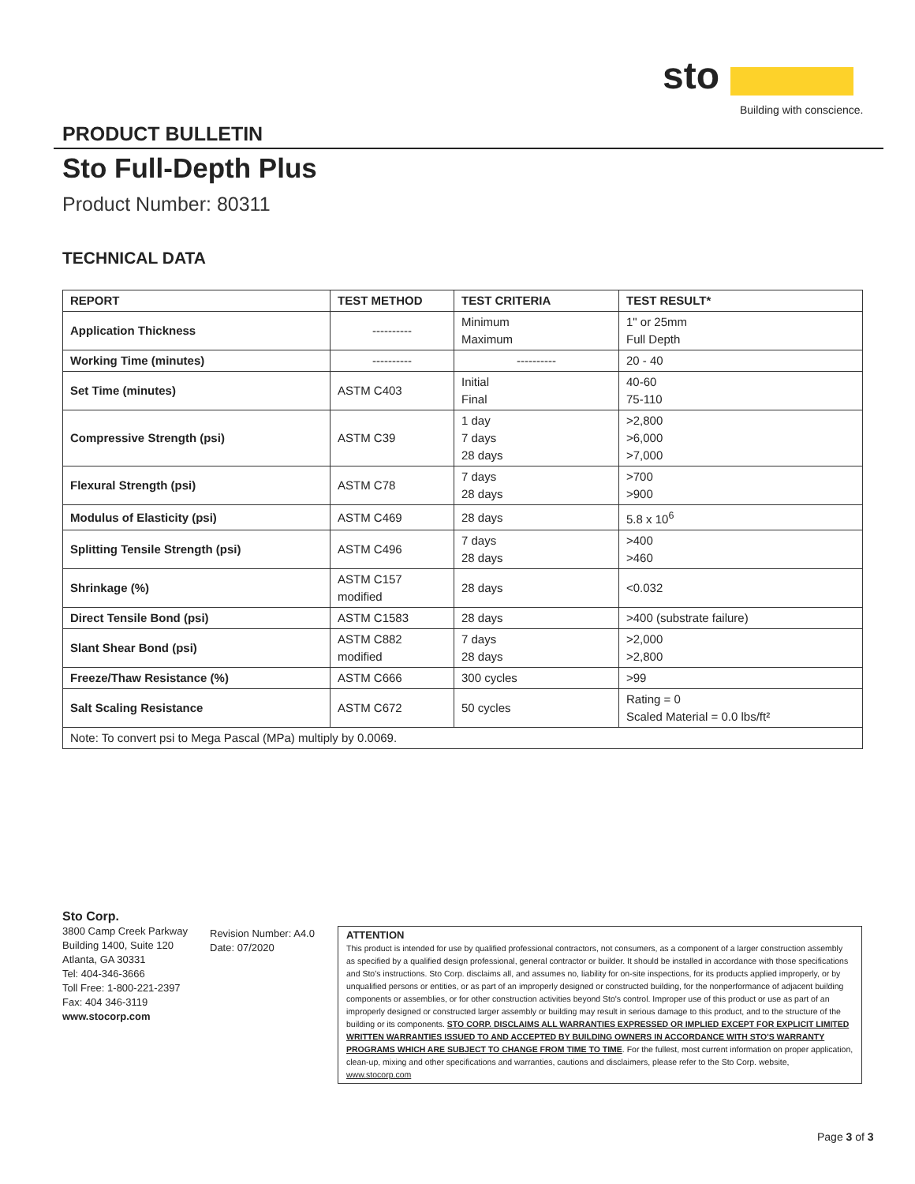sto
Building with conscience.
PRODUCT BULLETIN
Sto Full-Depth Plus
Product Number: 80311
TECHNICAL DATA
| REPORT | TEST METHOD | TEST CRITERIA | TEST RESULT* |
| --- | --- | --- | --- |
| Application Thickness | ---------- | Minimum Maximum | 1" or 25mm Full Depth |
| Working Time (minutes) | ---------- | ---------- | 20 - 40 |
| Set Time (minutes) | ASTM C403 | Initial Final | 40-60 75-110 |
| Compressive Strength (psi) | ASTM C39 | 1 day 7 days 28 days | >2,800 >6,000 >7,000 |
| Flexural Strength (psi) | ASTM C78 | 7 days 28 days | >700 >900 |
| Modulus of Elasticity (psi) | ASTM C469 | 28 days | 5.8 x 10<sup>6</sup> |
| Splitting Tensile Strength (psi) | ASTM C496 | 7 days 28 days | >400 >460 |
| Shrinkage (%) | ASTM C157 modified | 28 days | <0.032 |
| Direct Tensile Bond (psi) | ASTM C1583 | 28 days | >400 (substrate failure) |
| Slant Shear Bond (psi) | ASTM C882 modified | 7 days 28 days | >2,000 >2,800 |
| Freeze/Thaw Resistance (%) | ASTM C666 | 300 cycles | >99 |
| Salt Scaling Resistance | ASTM C672 | 50 cycles | Rating = 0 Scaled Material = 0.0 lbs/ft² |
| Note: To convert psi to Mega Pascal (MPa) multiply by 0.0069. | | | |
Sto Corp.
3800 Camp Creek Parkway
Building 1400, Suite 120
Atlanta, GA 30331
Tel: 404-346-3666
Toll Free: 1-800-221-2397
Fax: 404 346-3119
www.stocorp.com
Revision Number: A4.0
Date: 07/2020
ATTENTION
This product is intended for use by qualified professional contractors, not consumers, as a component of a larger construction assembly as specified by a qualified design professional, general contractor or builder. It should be installed in accordance with those specifications and Sto's instructions. Sto Corp. disclaims all, and assumes no, liability for on-site inspections, for its products applied improperly, or by unqualified persons or entities, or as part of an improperly designed or constructed building, for the nonperformance of adjacent building components or assemblies, or for other construction activities beyond Sto's control. Improper use of this product or use as part of an improperly designed or constructed larger assembly or building may result in serious damage to this product, and to the structure of the building or its components. STO CORP. DISCLAIMS ALL WARRANTIES EXPRESSED OR IMPLIED EXCEPT FOR EXPLICIT LIMITED WRITTEN WARRANTIES ISSUED TO AND ACCEPTED BY BUILDING OWNERS IN ACCORDANCE WITH STO'S WARRANTY PROGRAMS WHICH ARE SUBJECT TO CHANGE FROM TIME TO TIME. For the fullest, most current information on proper application, clean-up, mixing and other specifications and warranties, cautions and disclaimers, please refer to the Sto Corp. website, www.stocorp.com
Page 3 of 3